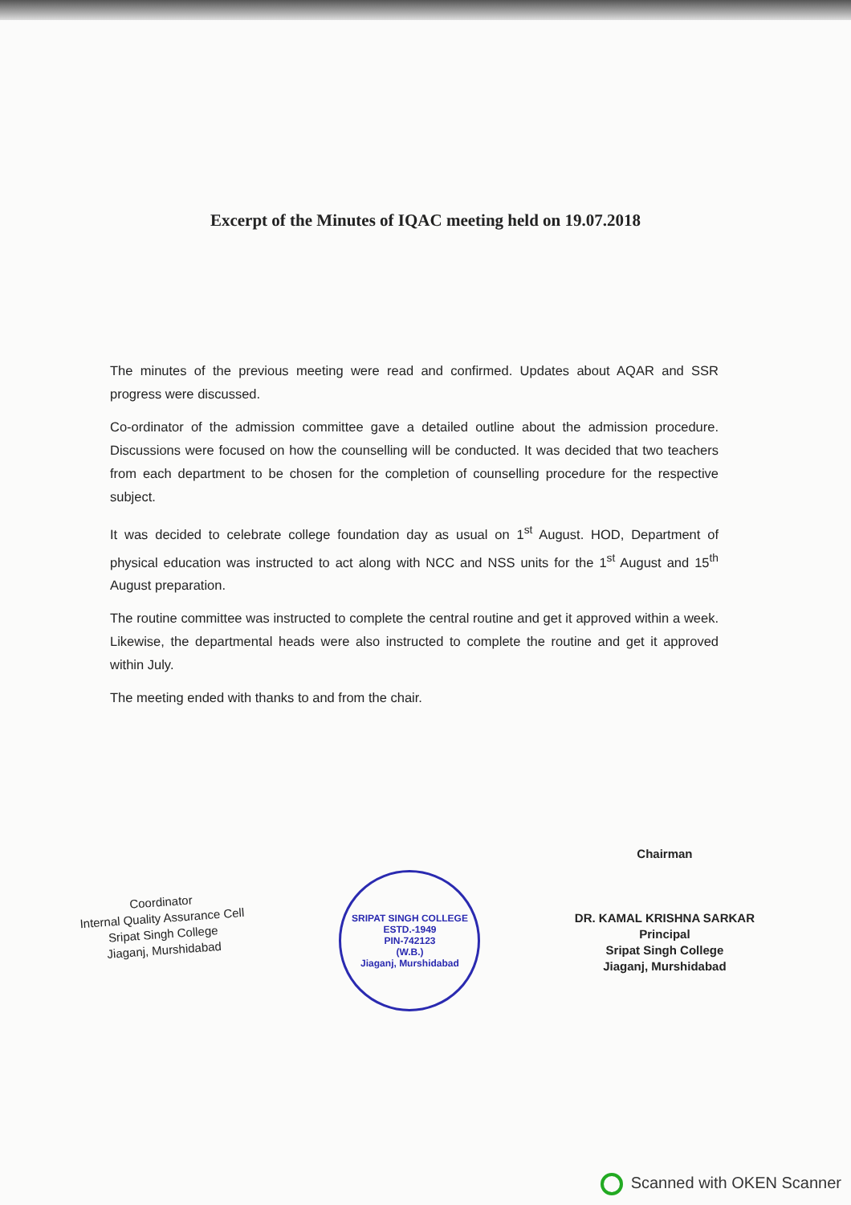Excerpt of the Minutes of IQAC meeting held on 19.07.2018
The minutes of the previous meeting were read and confirmed. Updates about AQAR and SSR progress were discussed.
Co-ordinator of the admission committee gave a detailed outline about the admission procedure. Discussions were focused on how the counselling will be conducted. It was decided that two teachers from each department to be chosen for the completion of counselling procedure for the respective subject.
It was decided to celebrate college foundation day as usual on 1<sup>st</sup> August. HOD, Department of physical education was instructed to act along with NCC and NSS units for the 1<sup>st</sup> August and 15<sup>th</sup> August preparation.
The routine committee was instructed to complete the central routine and get it approved within a week. Likewise, the departmental heads were also instructed to complete the routine and get it approved within July.
The meeting ended with thanks to and from the chair.
Coordinator
Internal Quality Assurance Cell
Sripat Singh College
Jiaganj, Murshidabad
SRIPAT SINGH COLLEGE
ESTD.-1949
PIN-742123
(W.B.)
Jiaganj, Murshidabad
Chairman
DR. KAMAL KRISHNA SARKAR
Principal
Sripat Singh College
Jiaganj, Murshidabad
Scanned with OKEN Scanner